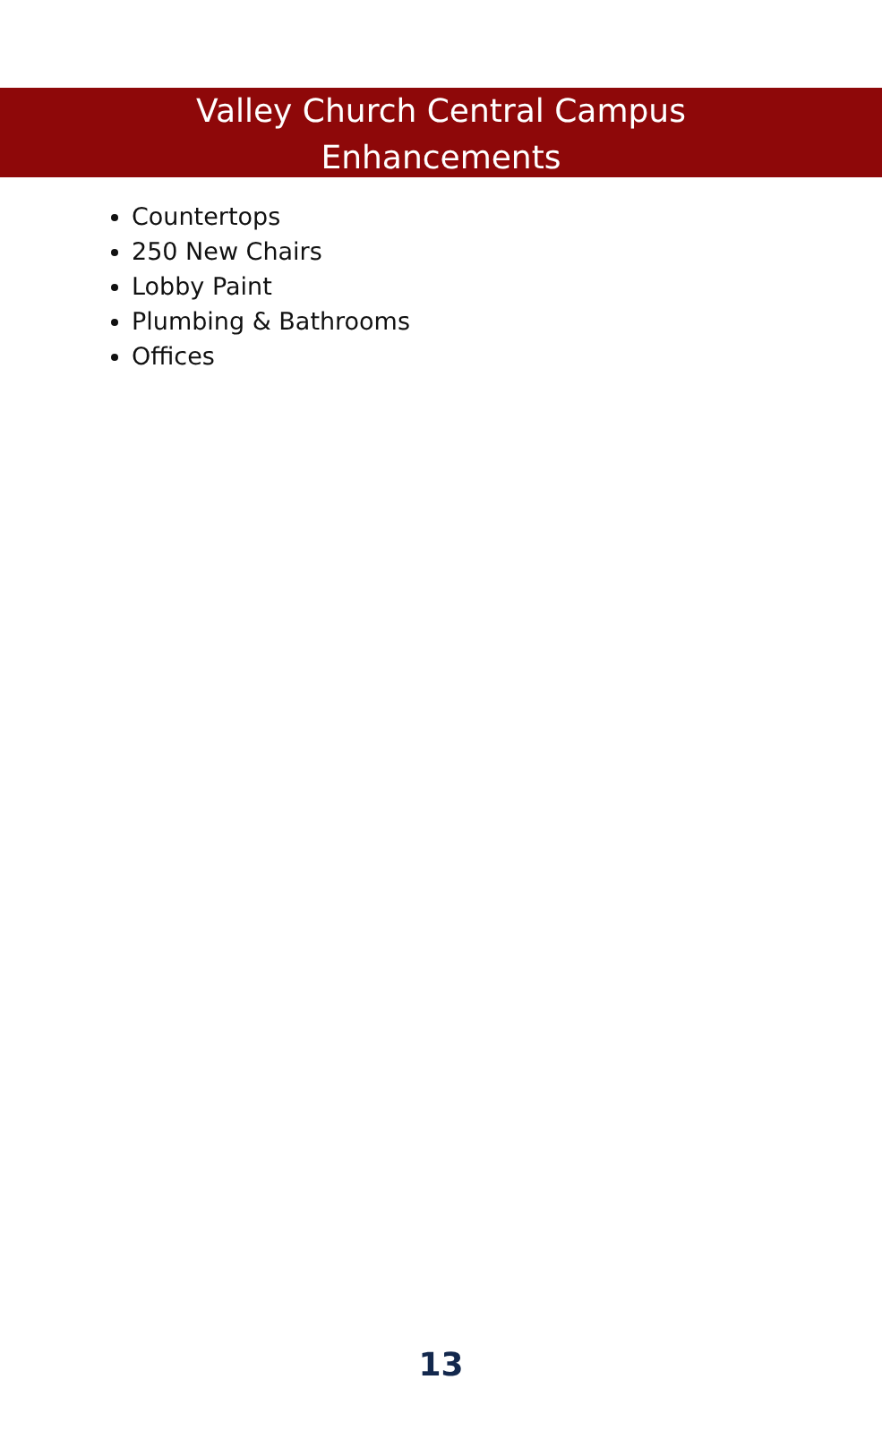Valley Church Central Campus
Enhancements
Countertops
250 New Chairs
Lobby Paint
Plumbing & Bathrooms
Offices
13